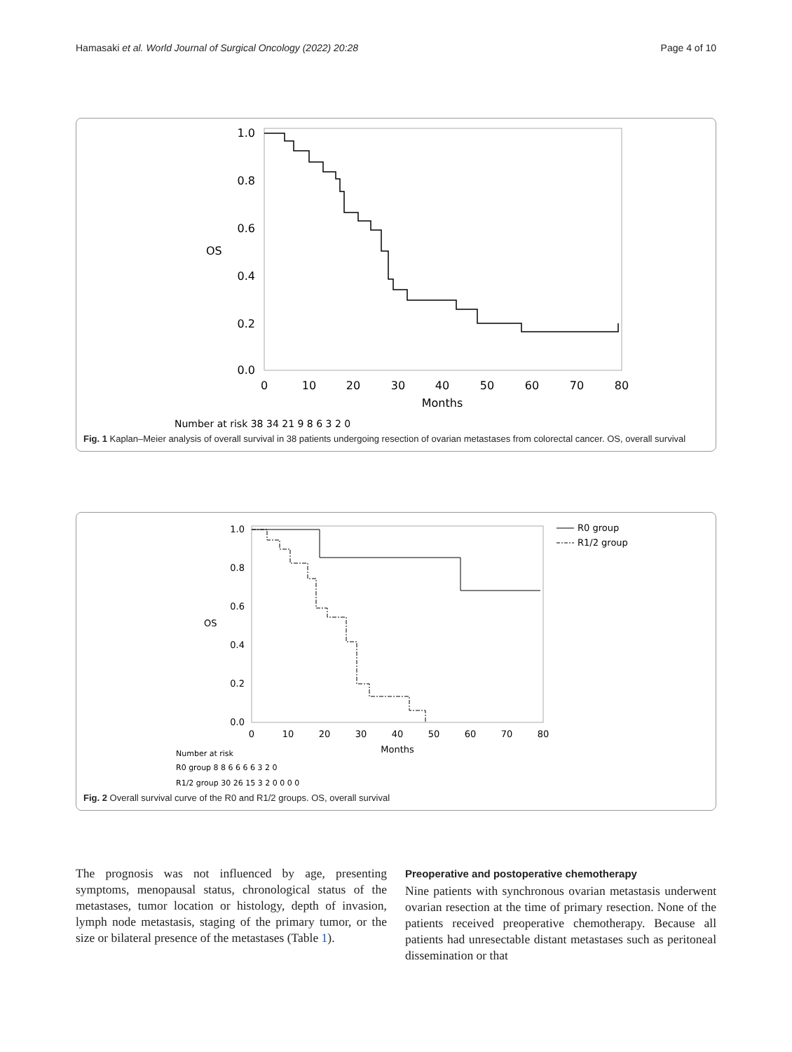Hamasaki et al. World Journal of Surgical Oncology (2022) 20:28 Page 4 of 10
1.0
0.8
0.6
0.4
0.2
0.0
OS
0
10
20
30
40
50
60
70
80
Months
Number at risk 38 34 21 9 8 6 3 2 0
Fig. 1 Kaplan–Meier analysis of overall survival in 38 patients undergoing resection of ovarian metastases from colorectal cancer. OS, overall survival
1.0
0.8
0.6
0.4
0.2
0.0
OS
R0 group
R1/2 group
0
10
20
30
40
50
60
70
80
Months
Number at risk
R0 group 8 8 6 6 6 6 3 2 0
R1/2 group 30 26 15 3 2 0 0 0 0
Fig. 2 Overall survival curve of the R0 and R1/2 groups. OS, overall survival
The prognosis was not influenced by age, presenting symptoms, menopausal status, chronological status of the metastases, tumor location or histology, depth of invasion, lymph node metastasis, staging of the primary tumor, or the size or bilateral presence of the metastases (Table 1).
Preoperative and postoperative chemotherapy
Nine patients with synchronous ovarian metastasis underwent ovarian resection at the time of primary resection. None of the patients received preoperative chemotherapy. Because all patients had unresectable distant metastases such as peritoneal dissemination or that